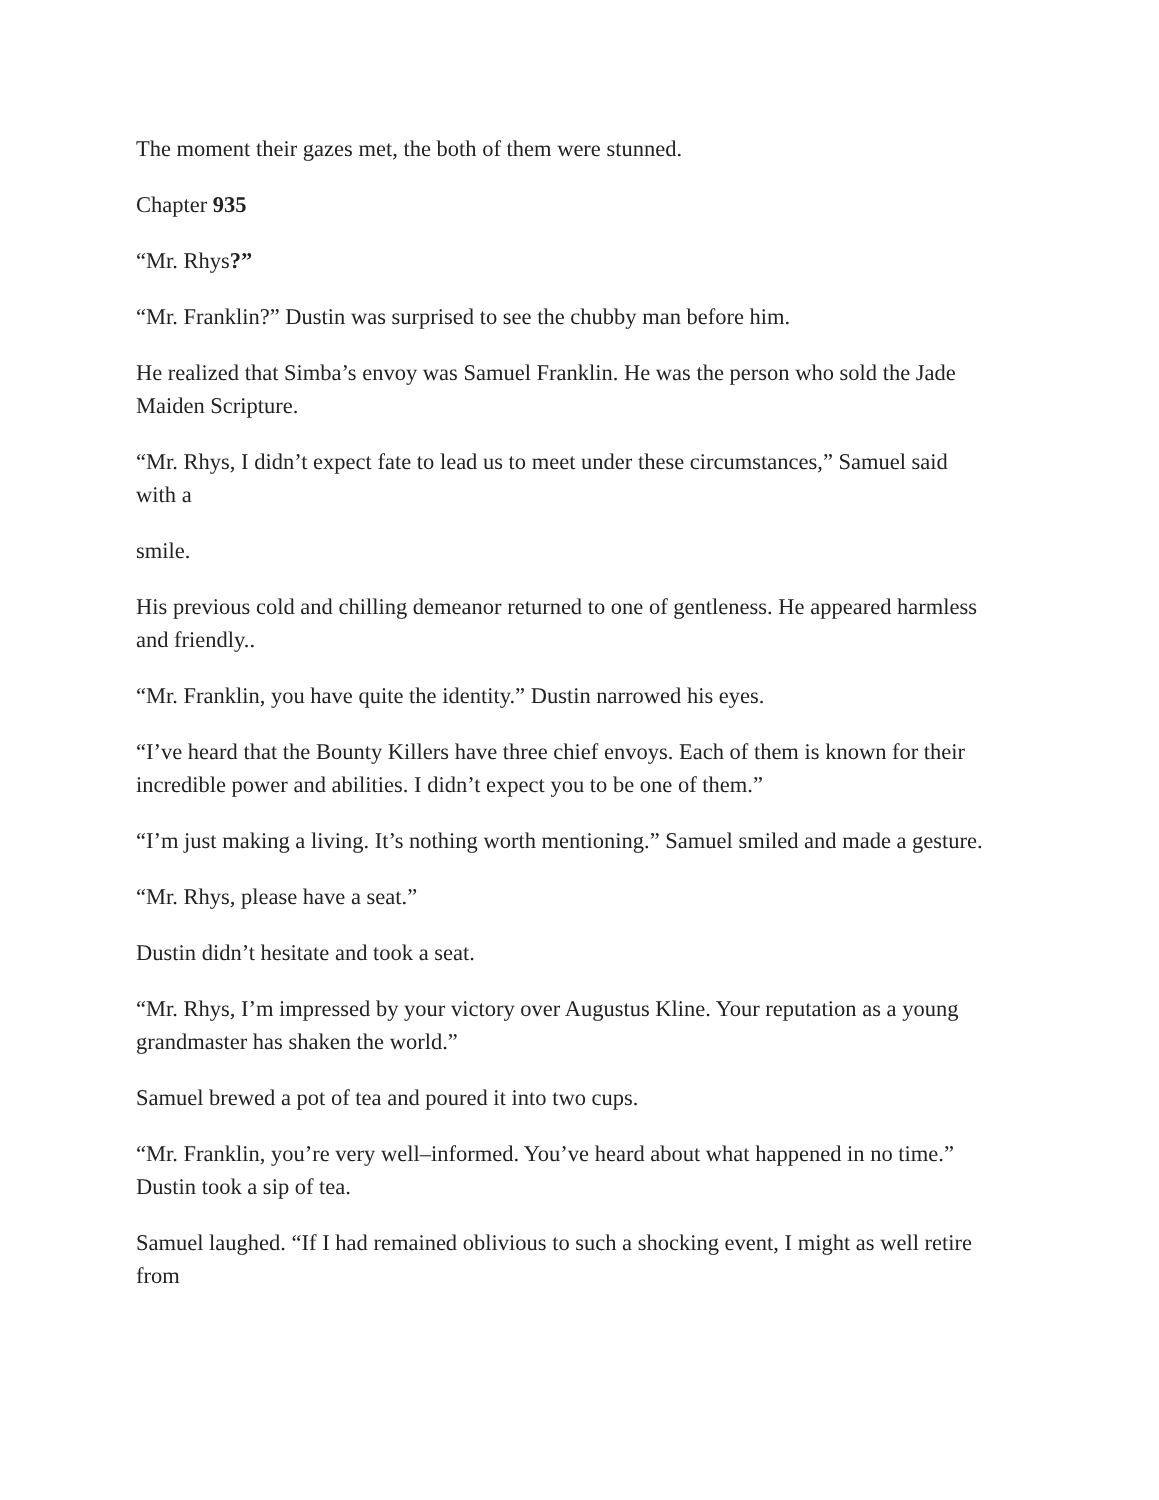The moment their gazes met, the both of them were stunned.
Chapter 935
“Mr. Rhys?”
“Mr. Franklin?” Dustin was surprised to see the chubby man before him.
He realized that Simba’s envoy was Samuel Franklin. He was the person who sold the Jade Maiden Scripture.
“Mr. Rhys, I didn’t expect fate to lead us to meet under these circumstances,” Samuel said with a
smile.
His previous cold and chilling demeanor returned to one of gentleness. He appeared harmless and friendly..
“Mr. Franklin, you have quite the identity.” Dustin narrowed his eyes.
“I’ve heard that the Bounty Killers have three chief envoys. Each of them is known for their incredible power and abilities. I didn’t expect you to be one of them.”
“I’m just making a living. It’s nothing worth mentioning.” Samuel smiled and made a gesture.
“Mr. Rhys, please have a seat.”
Dustin didn’t hesitate and took a seat.
“Mr. Rhys, I’m impressed by your victory over Augustus Kline. Your reputation as a young grandmaster has shaken the world.”
Samuel brewed a pot of tea and poured it into two cups.
“Mr. Franklin, you’re very well–informed. You’ve heard about what happened in no time.” Dustin took a sip of tea.
Samuel laughed. “If I had remained oblivious to such a shocking event, I might as well retire from